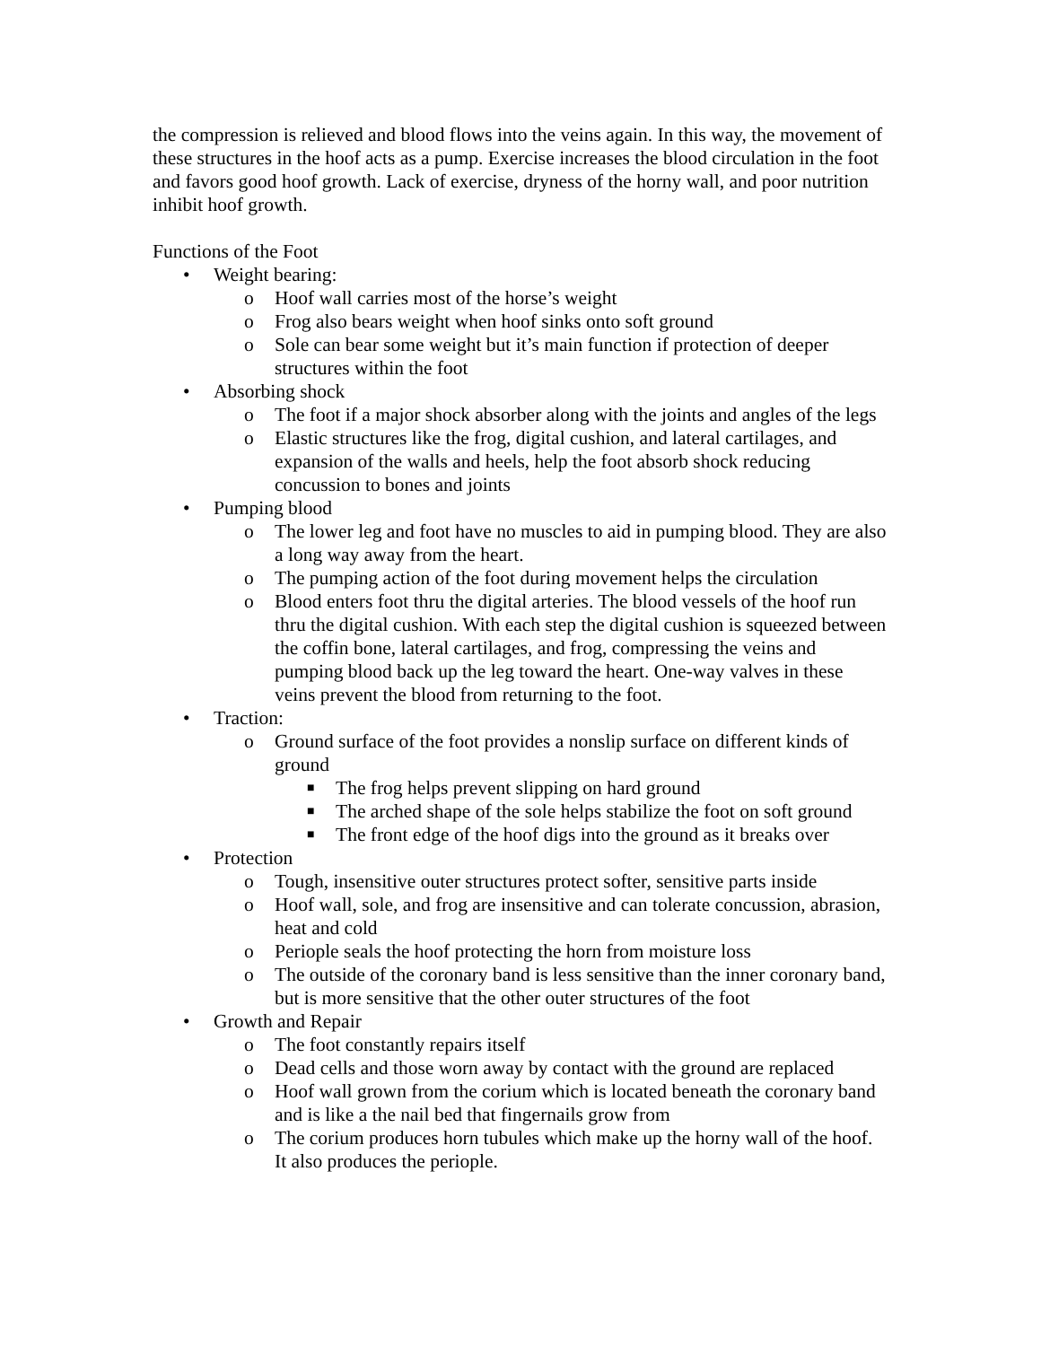the compression is relieved and blood flows into the veins again. In this way, the movement of these structures in the hoof acts as a pump. Exercise increases the blood circulation in the foot and favors good hoof growth. Lack of exercise, dryness of the horny wall, and poor nutrition inhibit hoof growth.
Functions of the Foot
• Weight bearing:
o Hoof wall carries most of the horse’s weight
o Frog also bears weight when hoof sinks onto soft ground
o Sole can bear some weight but it’s main function if protection of deeper structures within the foot
• Absorbing shock
o The foot if a major shock absorber along with the joints and angles of the legs
o Elastic structures like the frog, digital cushion, and lateral cartilages, and expansion of the walls and heels, help the foot absorb shock reducing concussion to bones and joints
• Pumping blood
o The lower leg and foot have no muscles to aid in pumping blood. They are also a long way away from the heart.
o The pumping action of the foot during movement helps the circulation
o Blood enters foot thru the digital arteries. The blood vessels of the hoof run thru the digital cushion. With each step the digital cushion is squeezed between the coffin bone, lateral cartilages, and frog, compressing the veins and pumping blood back up the leg toward the heart. One-way valves in these veins prevent the blood from returning to the foot.
• Traction:
o Ground surface of the foot provides a nonslip surface on different kinds of ground
■ The frog helps prevent slipping on hard ground
■ The arched shape of the sole helps stabilize the foot on soft ground
■ The front edge of the hoof digs into the ground as it breaks over
• Protection
o Tough, insensitive outer structures protect softer, sensitive parts inside
o Hoof wall, sole, and frog are insensitive and can tolerate concussion, abrasion, heat and cold
o Periople seals the hoof protecting the horn from moisture loss
o The outside of the coronary band is less sensitive than the inner coronary band, but is more sensitive that the other outer structures of the foot
• Growth and Repair
o The foot constantly repairs itself
o Dead cells and those worn away by contact with the ground are replaced
o Hoof wall grown from the corium which is located beneath the coronary band and is like a the nail bed that fingernails grow from
o The corium produces horn tubules which make up the horny wall of the hoof. It also produces the periople.